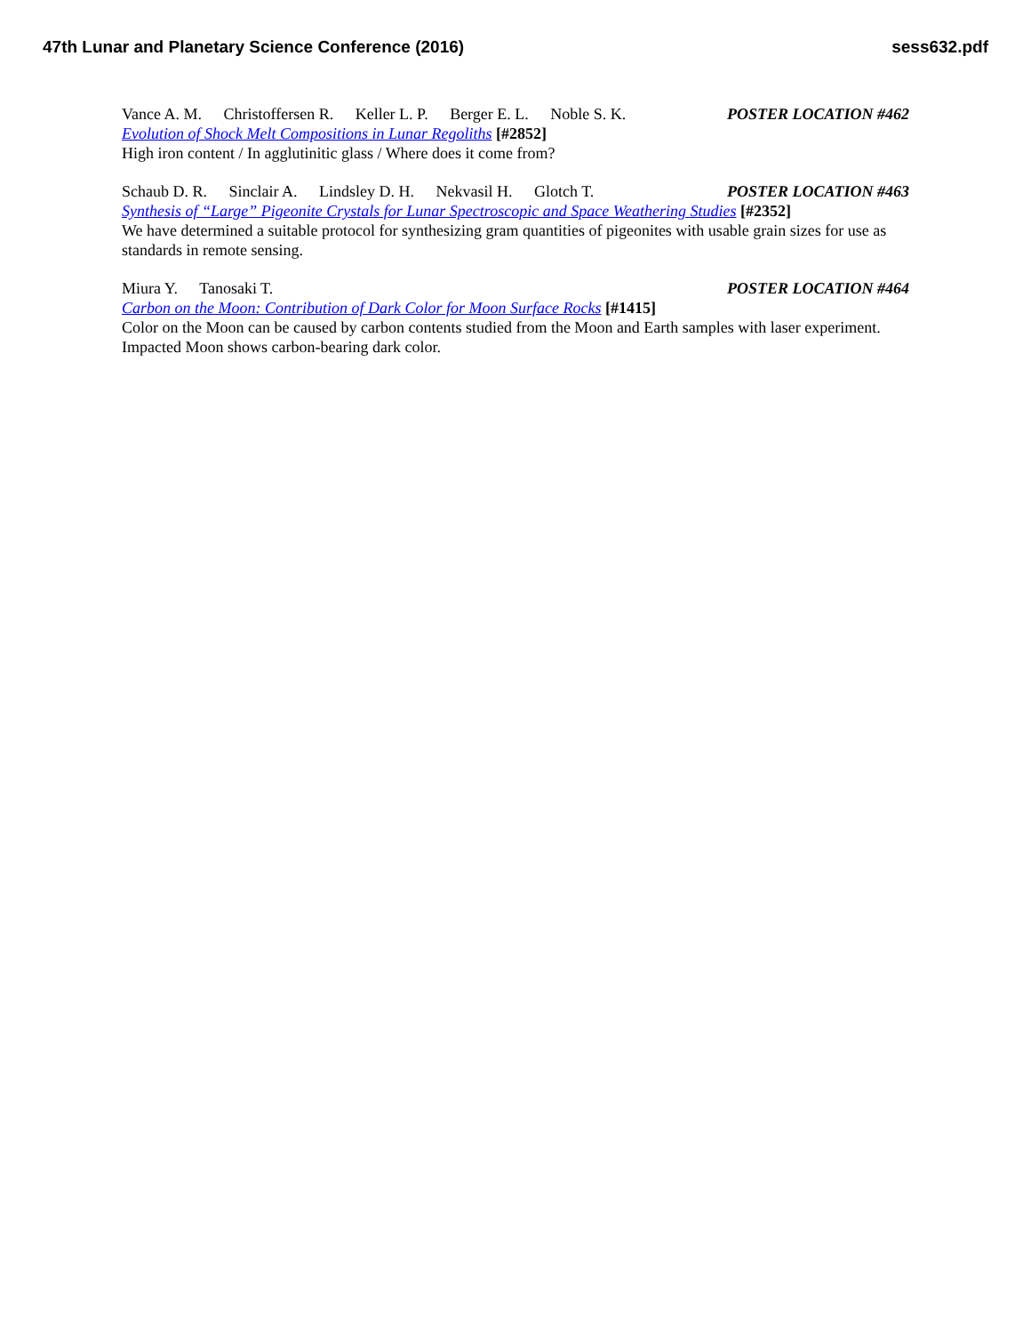47th Lunar and Planetary Science Conference (2016) sess632.pdf
Vance A. M. Christoffersen R. Keller L. P. Berger E. L. Noble S. K.
POSTER LOCATION #462
Evolution of Shock Melt Compositions in Lunar Regoliths [#2852]
High iron content / In agglutinitic glass / Where does it come from?
Schaub D. R. Sinclair A. Lindsley D. H. Nekvasil H. Glotch T.
POSTER LOCATION #463
Synthesis of “Large” Pigeonite Crystals for Lunar Spectroscopic and Space Weathering Studies [#2352]
We have determined a suitable protocol for synthesizing gram quantities of pigeonites with usable grain sizes for use as standards in remote sensing.
Miura Y. Tanosaki T. POSTER LOCATION #464
Carbon on the Moon: Contribution of Dark Color for Moon Surface Rocks [#1415]
Color on the Moon can be caused by carbon contents studied from the Moon and Earth samples with laser experiment. Impacted Moon shows carbon-bearing dark color.